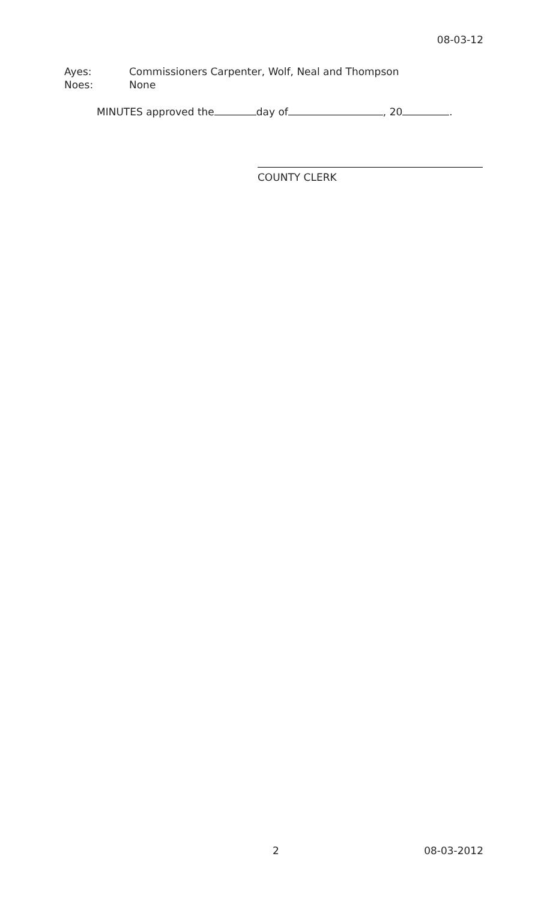08-03-12
Ayes: Commissioners Carpenter, Wolf, Neal and Thompson
Noes: None
MINUTES approved the day of , 20 .
COUNTY CLERK
2 08-03-2012